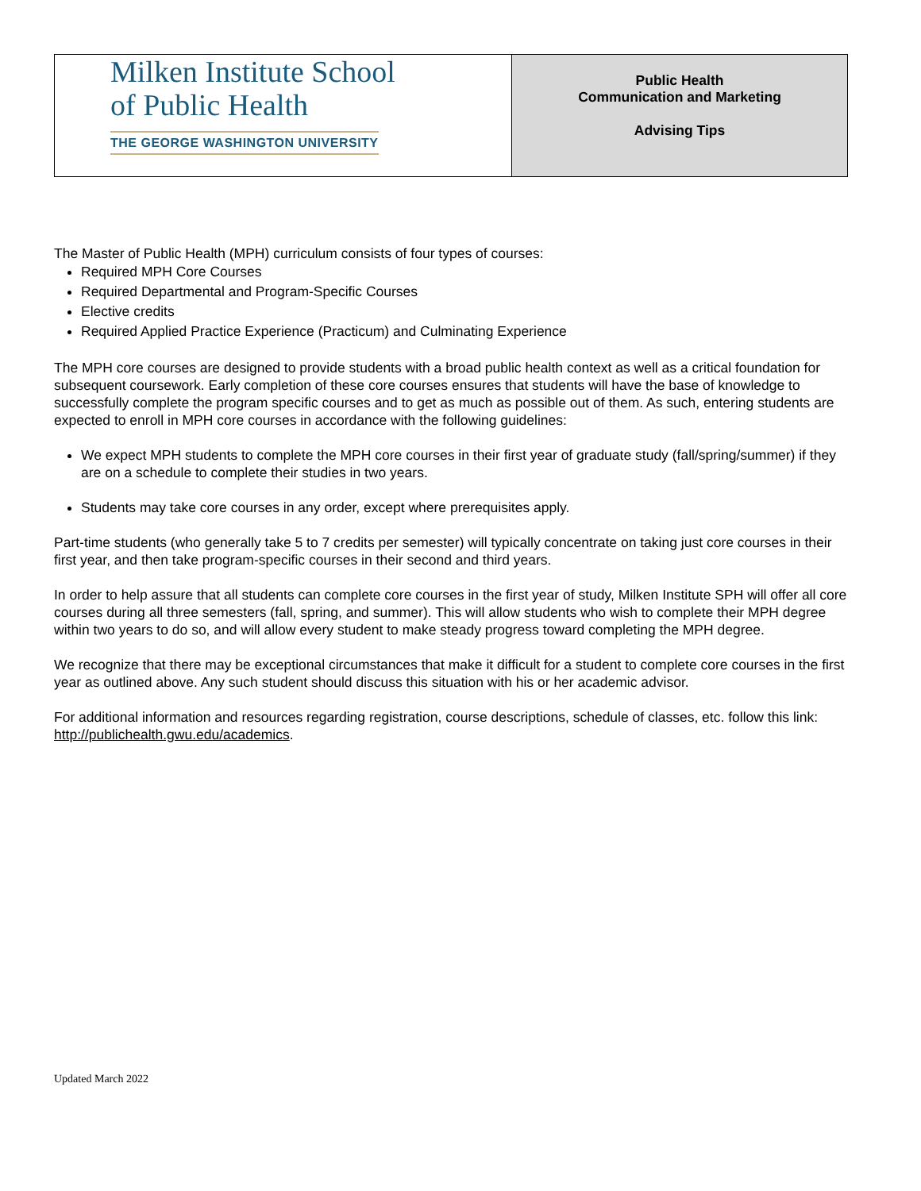| Milken Institute School of Public Health THE GEORGE WASHINGTON UNIVERSITY | Public Health Communication and Marketing Advising Tips |
The Master of Public Health (MPH) curriculum consists of four types of courses:
Required MPH Core Courses
Required Departmental and Program-Specific Courses
Elective credits
Required Applied Practice Experience (Practicum) and Culminating Experience
The MPH core courses are designed to provide students with a broad public health context as well as a critical foundation for subsequent coursework. Early completion of these core courses ensures that students will have the base of knowledge to successfully complete the program specific courses and to get as much as possible out of them. As such, entering students are expected to enroll in MPH core courses in accordance with the following guidelines:
We expect MPH students to complete the MPH core courses in their first year of graduate study (fall/spring/summer) if they are on a schedule to complete their studies in two years.
Students may take core courses in any order, except where prerequisites apply.
Part-time students (who generally take 5 to 7 credits per semester) will typically concentrate on taking just core courses in their first year, and then take program-specific courses in their second and third years.
In order to help assure that all students can complete core courses in the first year of study, Milken Institute SPH will offer all core courses during all three semesters (fall, spring, and summer). This will allow students who wish to complete their MPH degree within two years to do so, and will allow every student to make steady progress toward completing the MPH degree.
We recognize that there may be exceptional circumstances that make it difficult for a student to complete core courses in the first year as outlined above. Any such student should discuss this situation with his or her academic advisor.
For additional information and resources regarding registration, course descriptions, schedule of classes, etc. follow this link: http://publichealth.gwu.edu/academics.
Updated March 2022